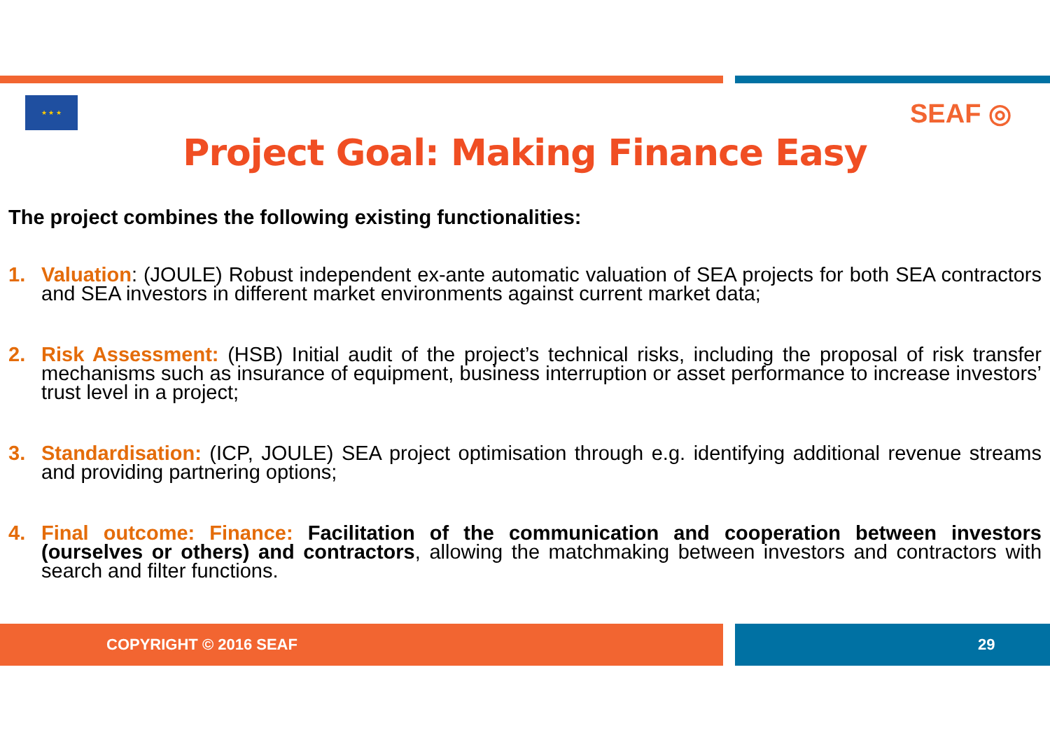★ ★ ★ SEAF ◎
Project Goal: Making Finance Easy
The project combines the following existing functionalities:
1. Valuation: (JOULE) Robust independent ex-ante automatic valuation of SEA projects for both SEA contractors and SEA investors in different market environments against current market data;
2. Risk Assessment: (HSB) Initial audit of the project’s technical risks, including the proposal of risk transfer mechanisms such as insurance of equipment, business interruption or asset performance to increase investors’ trust level in a project;
3. Standardisation: (ICP, JOULE) SEA project optimisation through e.g. identifying additional revenue streams and providing partnering options;
4. Final outcome: Finance: Facilitation of the communication and cooperation between investors (ourselves or others) and contractors, allowing the matchmaking between investors and contractors with search and filter functions.
COPYRIGHT © 2016 SEAF 29